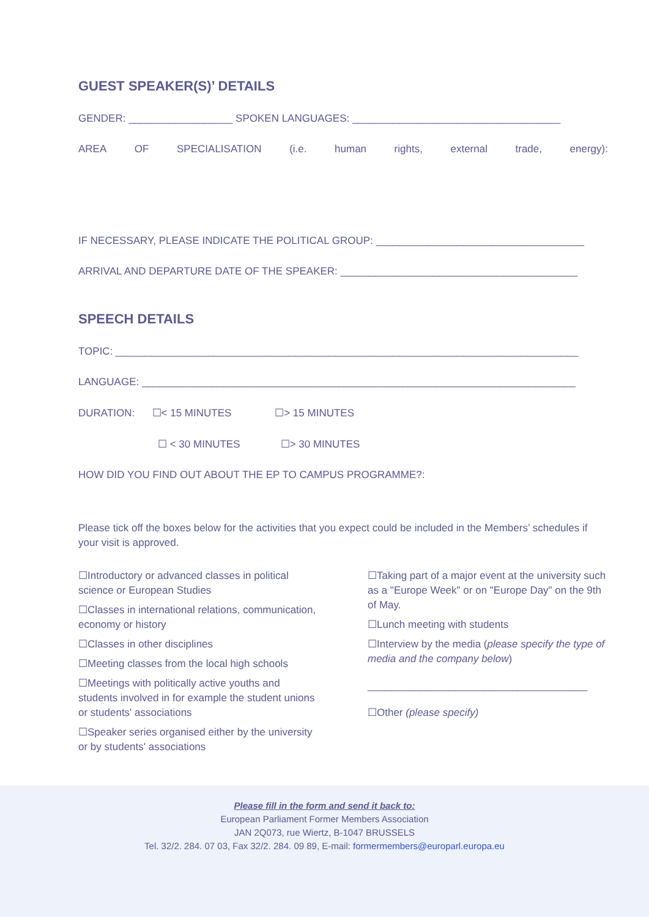GUEST SPEAKER(S)’ DETAILS
GENDER: __________________ SPOKEN LANGUAGES: ____________________________________
AREA OF SPECIALISATION (i.e. human rights, external trade, energy):
IF NECESSARY, PLEASE INDICATE THE POLITICAL GROUP: ____________________________________
ARRIVAL AND DEPARTURE DATE OF THE SPEAKER: _________________________________________
SPEECH DETAILS
TOPIC: ________________________________________________________________________________
LANGUAGE: ___________________________________________________________________________
DURATION: ☐< 15 MINUTES ☐> 15 MINUTES
☐ < 30 MINUTES ☐> 30 MINUTES
HOW DID YOU FIND OUT ABOUT THE EP TO CAMPUS PROGRAMME?:
Please tick off the boxes below for the activities that you expect could be included in the Members’ schedules if your visit is approved.
☐Introductory or advanced classes in political science or European Studies
☐Classes in international relations, communication, economy or history
☐Classes in other disciplines
☐Meeting classes from the local high schools
☐Meetings with politically active youths and students involved in for example the student unions or students' associations
☐Speaker series organised either by the university or by students' associations
☐Taking part of a major event at the university such as a "Europe Week" or on "Europe Day" on the 9th of May.
☐Lunch meeting with students
☐Interview by the media (please specify the type of media and the company below)
______________________________________
☐Other (please specify)
Please fill in the form and send it back to:
European Parliament Former Members Association
JAN 2Q073, rue Wiertz, B-1047 BRUSSELS
Tel. 32/2. 284. 07 03, Fax 32/2. 284. 09 89, E-mail: formermembers@europarl.europa.eu